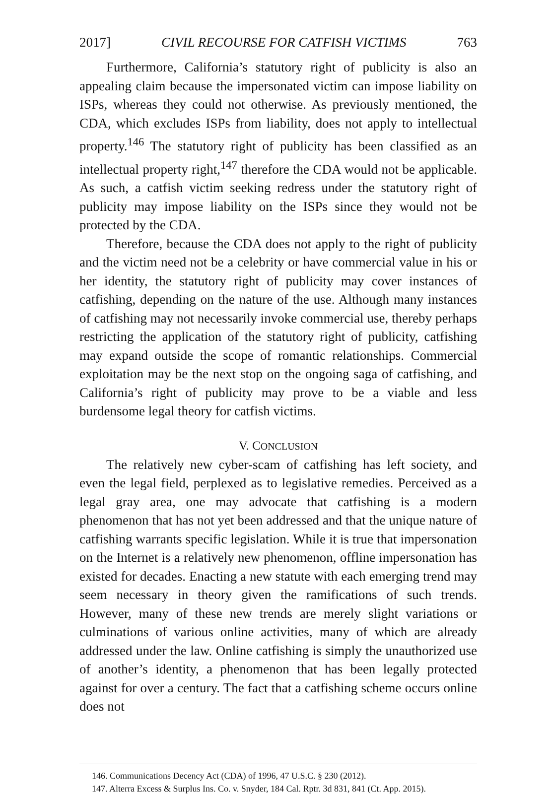2017] CIVIL RECOURSE FOR CATFISH VICTIMS 763
Furthermore, California’s statutory right of publicity is also an appealing claim because the impersonated victim can impose liability on ISPs, whereas they could not otherwise. As previously mentioned, the CDA, which excludes ISPs from liability, does not apply to intellectual property.<sup>146</sup> The statutory right of publicity has been classified as an intellectual property right,<sup>147</sup> therefore the CDA would not be applicable. As such, a catfish victim seeking redress under the statutory right of publicity may impose liability on the ISPs since they would not be protected by the CDA.
Therefore, because the CDA does not apply to the right of publicity and the victim need not be a celebrity or have commercial value in his or her identity, the statutory right of publicity may cover instances of catfishing, depending on the nature of the use. Although many instances of catfishing may not necessarily invoke commercial use, thereby perhaps restricting the application of the statutory right of publicity, catfishing may expand outside the scope of romantic relationships. Commercial exploitation may be the next stop on the ongoing saga of catfishing, and California’s right of publicity may prove to be a viable and less burdensome legal theory for catfish victims.
V. CONCLUSION
The relatively new cyber-scam of catfishing has left society, and even the legal field, perplexed as to legislative remedies. Perceived as a legal gray area, one may advocate that catfishing is a modern phenomenon that has not yet been addressed and that the unique nature of catfishing warrants specific legislation. While it is true that impersonation on the Internet is a relatively new phenomenon, offline impersonation has existed for decades. Enacting a new statute with each emerging trend may seem necessary in theory given the ramifications of such trends. However, many of these new trends are merely slight variations or culminations of various online activities, many of which are already addressed under the law. Online catfishing is simply the unauthorized use of another’s identity, a phenomenon that has been legally protected against for over a century. The fact that a catfishing scheme occurs online does not
146. Communications Decency Act (CDA) of 1996, 47 U.S.C. § 230 (2012).
147. Alterra Excess & Surplus Ins. Co. v. Snyder, 184 Cal. Rptr. 3d 831, 841 (Ct. App. 2015).